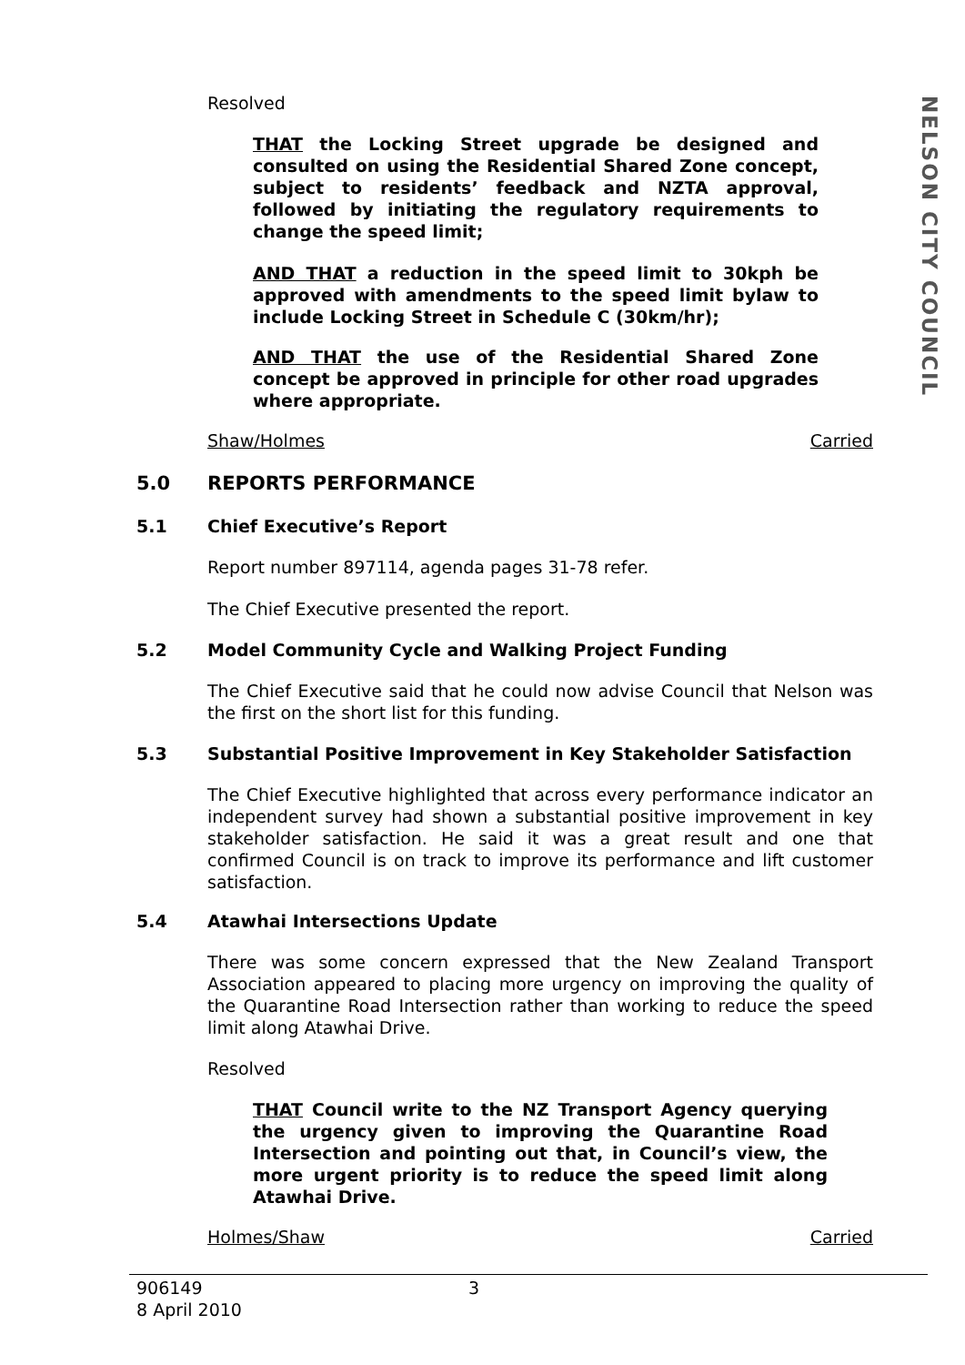NELSON CITY COUNCIL
Resolved
THAT the Locking Street upgrade be designed and consulted on using the Residential Shared Zone concept, subject to residents’ feedback and NZTA approval, followed by initiating the regulatory requirements to change the speed limit;
AND THAT a reduction in the speed limit to 30kph be approved with amendments to the speed limit bylaw to include Locking Street in Schedule C (30km/hr);
AND THAT the use of the Residential Shared Zone concept be approved in principle for other road upgrades where appropriate.
Shaw/Holmes Carried
5.0 REPORTS PERFORMANCE
5.1 Chief Executive’s Report
Report number 897114, agenda pages 31-78 refer.
The Chief Executive presented the report.
5.2 Model Community Cycle and Walking Project Funding
The Chief Executive said that he could now advise Council that Nelson was the first on the short list for this funding.
5.3 Substantial Positive Improvement in Key Stakeholder Satisfaction
The Chief Executive highlighted that across every performance indicator an independent survey had shown a substantial positive improvement in key stakeholder satisfaction. He said it was a great result and one that confirmed Council is on track to improve its performance and lift customer satisfaction.
5.4 Atawhai Intersections Update
There was some concern expressed that the New Zealand Transport Association appeared to placing more urgency on improving the quality of the Quarantine Road Intersection rather than working to reduce the speed limit along Atawhai Drive.
Resolved
THAT Council write to the NZ Transport Agency querying the urgency given to improving the Quarantine Road Intersection and pointing out that, in Council’s view, the more urgent priority is to reduce the speed limit along Atawhai Drive.
Holmes/Shaw Carried
906149
8 April 2010
3